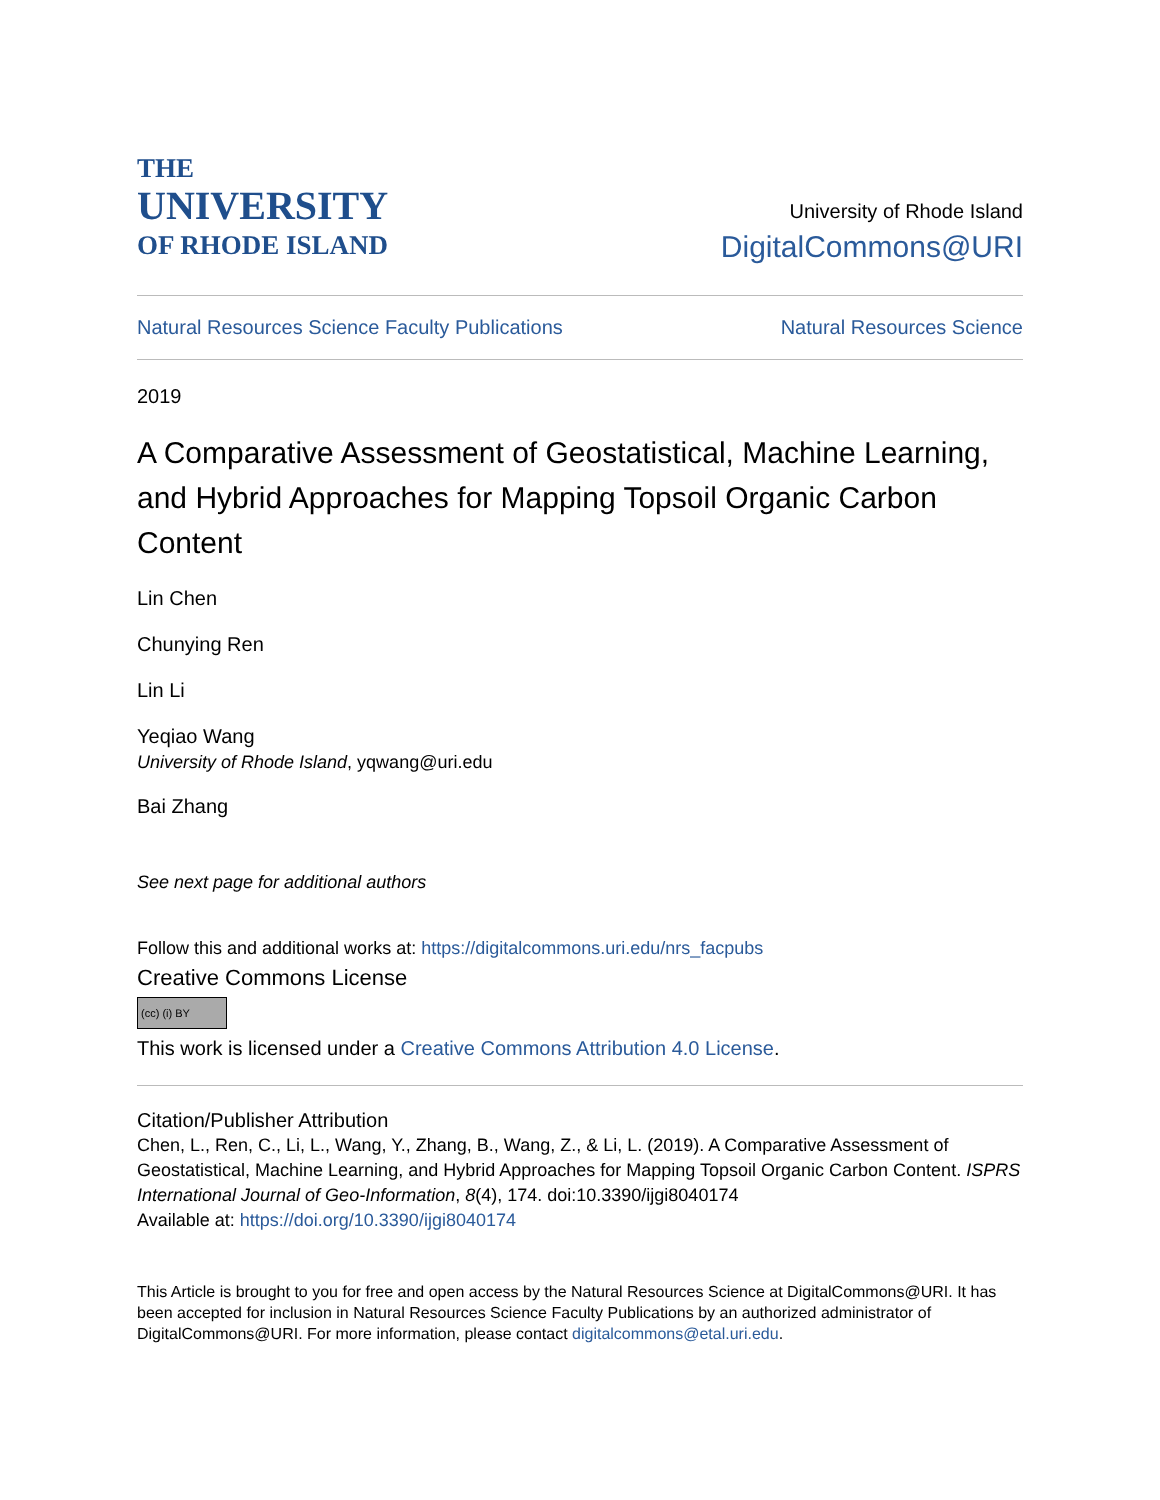THE
UNIVERSITY
OF RHODE ISLAND
University of Rhode Island
DigitalCommons@URI
Natural Resources Science Faculty Publications Natural Resources Science
2019
A Comparative Assessment of Geostatistical, Machine Learning, and Hybrid Approaches for Mapping Topsoil Organic Carbon Content
Lin Chen
Chunying Ren
Lin Li
Yeqiao Wang
University of Rhode Island, yqwang@uri.edu
Bai Zhang
See next page for additional authors
Follow this and additional works at: https://digitalcommons.uri.edu/nrs_facpubs
Creative Commons License
(cc) (i) BY
This work is licensed under a Creative Commons Attribution 4.0 License.
Citation/Publisher Attribution
Chen, L., Ren, C., Li, L., Wang, Y., Zhang, B., Wang, Z., & Li, L. (2019). A Comparative Assessment of Geostatistical, Machine Learning, and Hybrid Approaches for Mapping Topsoil Organic Carbon Content. ISPRS International Journal of Geo-Information, 8(4), 174. doi:10.3390/ijgi8040174
Available at: https://doi.org/10.3390/ijgi8040174
This Article is brought to you for free and open access by the Natural Resources Science at DigitalCommons@URI. It has been accepted for inclusion in Natural Resources Science Faculty Publications by an authorized administrator of DigitalCommons@URI. For more information, please contact digitalcommons@etal.uri.edu.